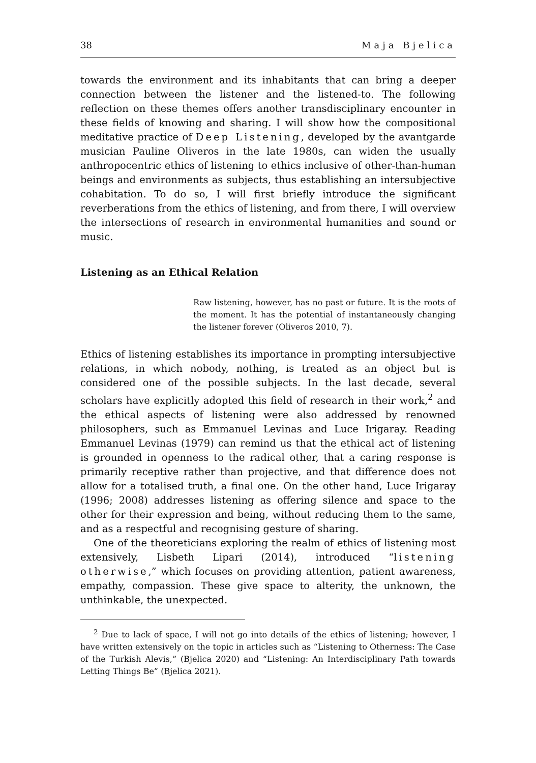38 Maja Bjelica
towards the environment and its inhabitants that can bring a deeper connection between the listener and the listened-to. The following reflection on these themes offers another transdisciplinary encounter in these fields of knowing and sharing. I will show how the compositional meditative practice of Deep Listening, developed by the avantgarde musician Pauline Oliveros in the late 1980s, can widen the usually anthropocentric ethics of listening to ethics inclusive of other-than-human beings and environments as subjects, thus establishing an intersubjective cohabitation. To do so, I will first briefly introduce the significant reverberations from the ethics of listening, and from there, I will overview the intersections of research in environmental humanities and sound or music.
Listening as an Ethical Relation
Raw listening, however, has no past or future. It is the roots of the moment. It has the potential of instantaneously changing the listener forever (Oliveros 2010, 7).
Ethics of listening establishes its importance in prompting intersubjective relations, in which nobody, nothing, is treated as an object but is considered one of the possible subjects. In the last decade, several scholars have explicitly adopted this field of research in their work,<sup>2</sup> and the ethical aspects of listening were also addressed by renowned philosophers, such as Emmanuel Levinas and Luce Irigaray. Reading Emmanuel Levinas (1979) can remind us that the ethical act of listening is grounded in openness to the radical other, that a caring response is primarily receptive rather than projective, and that difference does not allow for a totalised truth, a final one. On the other hand, Luce Irigaray (1996; 2008) addresses listening as offering silence and space to the other for their expression and being, without reducing them to the same, and as a respectful and recognising gesture of sharing.
One of the theoreticians exploring the realm of ethics of listening most extensively, Lisbeth Lipari (2014), introduced “listening otherwise,” which focuses on providing attention, patient awareness, empathy, compassion. These give space to alterity, the unknown, the unthinkable, the unexpected.
<sup>2</sup> Due to lack of space, I will not go into details of the ethics of listening; however, I have written extensively on the topic in articles such as “Listening to Otherness: The Case of the Turkish Alevis,” (Bjelica 2020) and “Listening: An Interdisciplinary Path towards Letting Things Be” (Bjelica 2021).